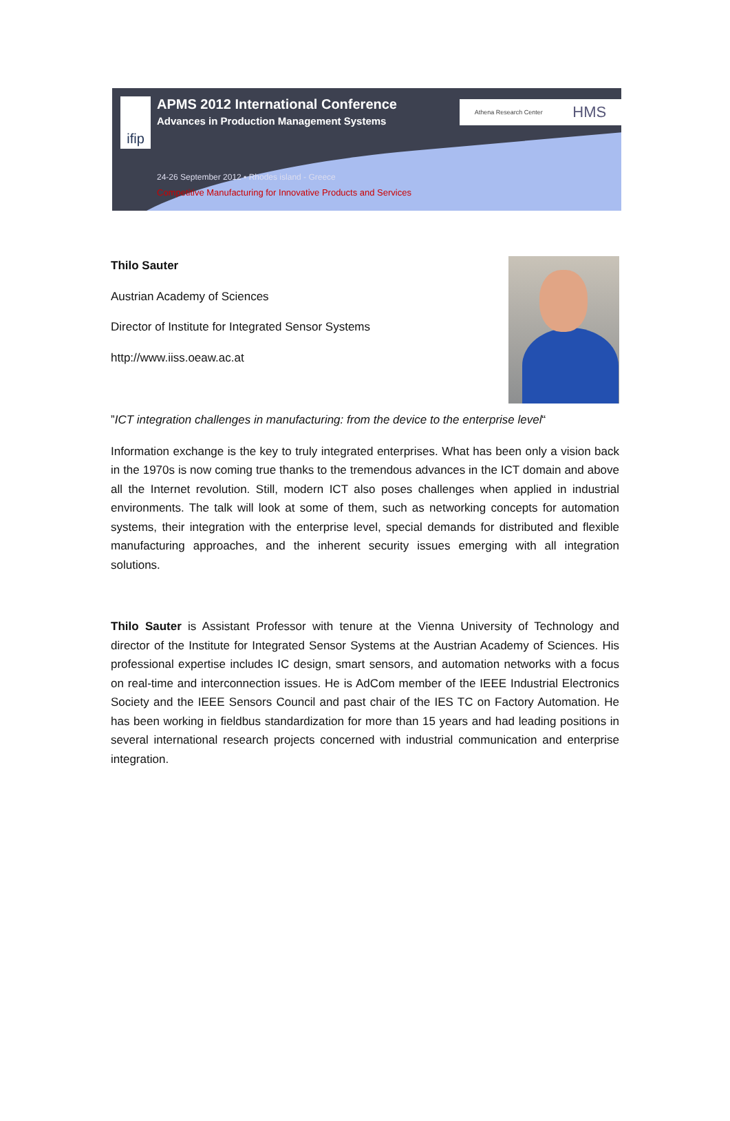ifip
Athena Research Center HMS
APMS 2012 International Conference
Advances in Production Management Systems
24-26 September 2012 ▪ Rhodes island - Greece
Competitive Manufacturing for Innovative Products and Services
Thilo Sauter
Austrian Academy of Sciences
Director of Institute for Integrated Sensor Systems
http://www.iiss.oeaw.ac.at
”ICT integration challenges in manufacturing: from the device to the enterprise level“
Information exchange is the key to truly integrated enterprises. What has been only a vision back in the 1970s is now coming true thanks to the tremendous advances in the ICT domain and above all the Internet revolution. Still, modern ICT also poses challenges when applied in industrial environments. The talk will look at some of them, such as networking concepts for automation systems, their integration with the enterprise level, special demands for distributed and flexible manufacturing approaches, and the inherent security issues emerging with all integration solutions.
Thilo Sauter is Assistant Professor with tenure at the Vienna University of Technology and director of the Institute for Integrated Sensor Systems at the Austrian Academy of Sciences. His professional expertise includes IC design, smart sensors, and automation networks with a focus on real-time and interconnection issues. He is AdCom member of the IEEE Industrial Electronics Society and the IEEE Sensors Council and past chair of the IES TC on Factory Automation. He has been working in fieldbus standardization for more than 15 years and had leading positions in several international research projects concerned with industrial communication and enterprise integration.